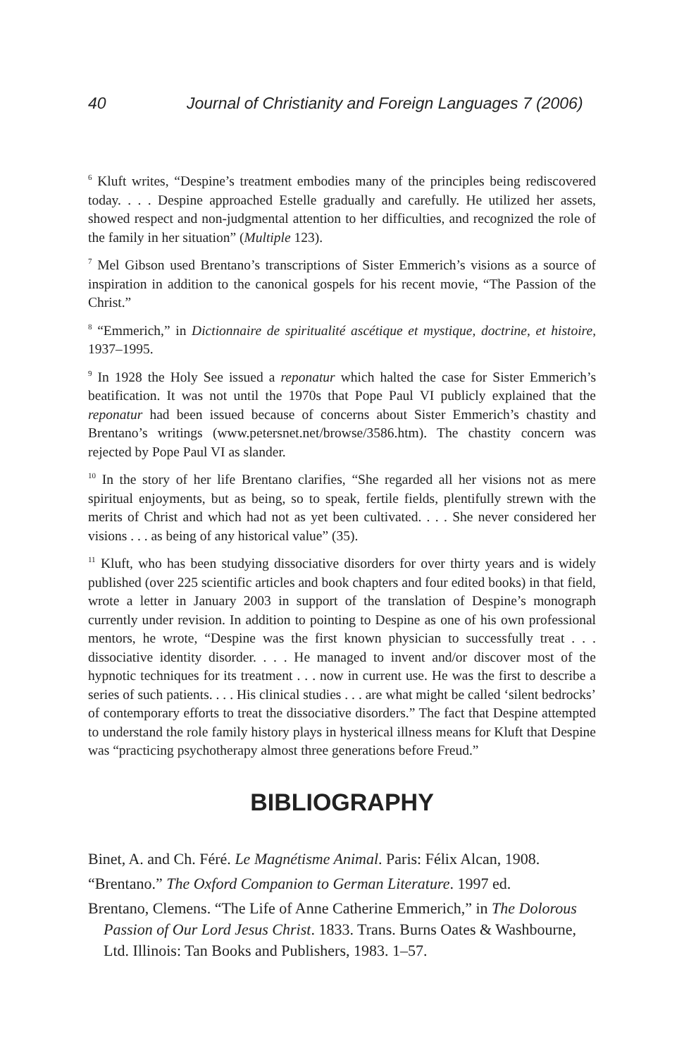40 Journal of Christianity and Foreign Languages 7 (2006)
<sup>6</sup> Kluft writes, “Despine’s treatment embodies many of the principles being rediscovered today. . . . Despine approached Estelle gradually and carefully. He utilized her assets, showed respect and non-judgmental attention to her difficulties, and recognized the role of the family in her situation” (Multiple 123).
<sup>7</sup> Mel Gibson used Brentano’s transcriptions of Sister Emmerich’s visions as a source of inspiration in addition to the canonical gospels for his recent movie, “The Passion of the Christ.”
<sup>8</sup> “Emmerich,” in Dictionnaire de spiritualité ascétique et mystique, doctrine, et histoire, 1937–1995.
<sup>9</sup> In 1928 the Holy See issued a reponatur which halted the case for Sister Emmerich’s beatification. It was not until the 1970s that Pope Paul VI publicly explained that the reponatur had been issued because of concerns about Sister Emmerich’s chastity and Brentano’s writings (www.petersnet.net/browse/3586.htm). The chastity concern was rejected by Pope Paul VI as slander.
<sup>10</sup> In the story of her life Brentano clarifies, “She regarded all her visions not as mere spiritual enjoyments, but as being, so to speak, fertile fields, plentifully strewn with the merits of Christ and which had not as yet been cultivated. . . . She never considered her visions . . . as being of any historical value” (35).
<sup>11</sup> Kluft, who has been studying dissociative disorders for over thirty years and is widely published (over 225 scientific articles and book chapters and four edited books) in that field, wrote a letter in January 2003 in support of the translation of Despine’s monograph currently under revision. In addition to pointing to Despine as one of his own professional mentors, he wrote, “Despine was the first known physician to successfully treat . . . dissociative identity disorder. . . . He managed to invent and/or discover most of the hypnotic techniques for its treatment . . . now in current use. He was the first to describe a series of such patients. . . . His clinical studies . . . are what might be called ‘silent bedrocks’ of contemporary efforts to treat the dissociative disorders.” The fact that Despine attempted to understand the role family history plays in hysterical illness means for Kluft that Despine was “practicing psychotherapy almost three generations before Freud.”
BIBLIOGRAPHY
Binet, A. and Ch. Féré. Le Magnétisme Animal. Paris: Félix Alcan, 1908.
“Brentano.” The Oxford Companion to German Literature. 1997 ed.
Brentano, Clemens. “The Life of Anne Catherine Emmerich,” in The Dolorous Passion of Our Lord Jesus Christ. 1833. Trans. Burns Oates & Washbourne, Ltd. Illinois: Tan Books and Publishers, 1983. 1–57.